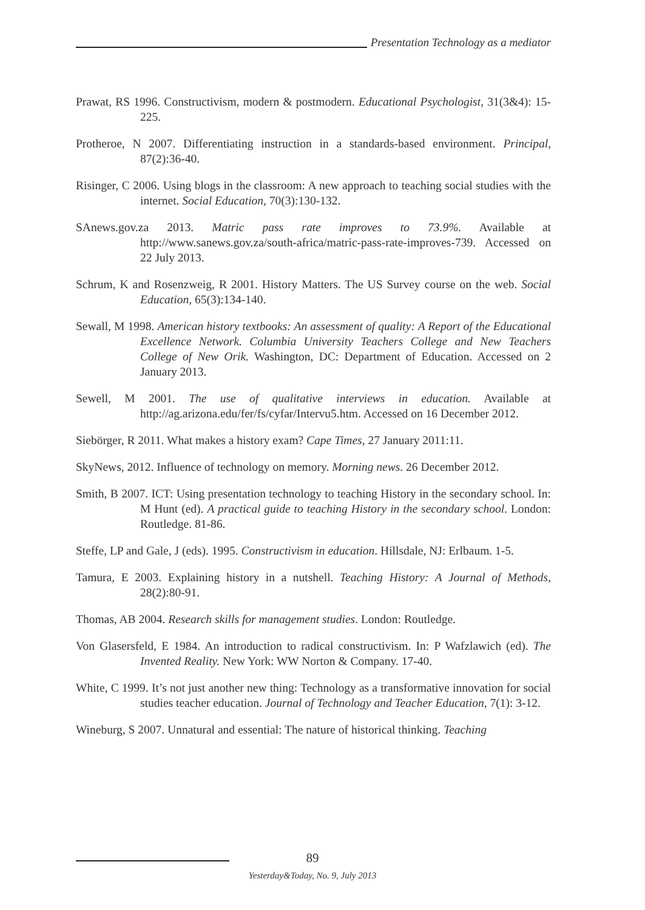Presentation Technology as a mediator
Prawat, RS 1996. Constructivism, modern & postmodern. Educational Psychologist, 31(3&4): 15-225.
Protheroe, N 2007. Differentiating instruction in a standards-based environment. Principal, 87(2):36-40.
Risinger, C 2006. Using blogs in the classroom: A new approach to teaching social studies with the internet. Social Education, 70(3):130-132.
SAnews.gov.za 2013. Matric pass rate improves to 73.9%. Available at http://www.sanews.gov.za/south-africa/matric-pass-rate-improves-739. Accessed on 22 July 2013.
Schrum, K and Rosenzweig, R 2001. History Matters. The US Survey course on the web. Social Education, 65(3):134-140.
Sewall, M 1998. American history textbooks: An assessment of quality: A Report of the Educational Excellence Network. Columbia University Teachers College and New Teachers College of New Orik. Washington, DC: Department of Education. Accessed on 2 January 2013.
Sewell, M 2001. The use of qualitative interviews in education. Available at http://ag.arizona.edu/fer/fs/cyfar/Intervu5.htm. Accessed on 16 December 2012.
Siebörger, R 2011. What makes a history exam? Cape Times, 27 January 2011:11.
SkyNews, 2012. Influence of technology on memory. Morning news. 26 December 2012.
Smith, B 2007. ICT: Using presentation technology to teaching History in the secondary school. In: M Hunt (ed). A practical guide to teaching History in the secondary school. London: Routledge. 81-86.
Steffe, LP and Gale, J (eds). 1995. Constructivism in education. Hillsdale, NJ: Erlbaum. 1-5.
Tamura, E 2003. Explaining history in a nutshell. Teaching History: A Journal of Methods, 28(2):80-91.
Thomas, AB 2004. Research skills for management studies. London: Routledge.
Von Glasersfeld, E 1984. An introduction to radical constructivism. In: P Wafzlawich (ed). The Invented Reality. New York: WW Norton & Company. 17-40.
White, C 1999. It’s not just another new thing: Technology as a transformative innovation for social studies teacher education. Journal of Technology and Teacher Education, 7(1): 3-12.
Wineburg, S 2007. Unnatural and essential: The nature of historical thinking. Teaching
89
Yesterday&Today, No. 9, July 2013